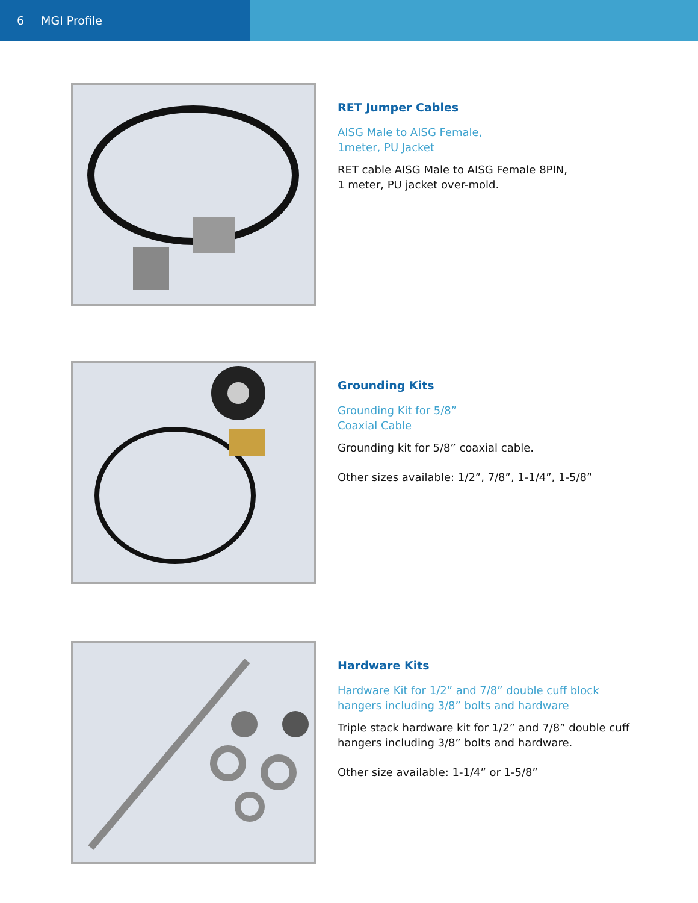6 MGI Profile
RET Jumper Cables
AISG Male to AISG Female,
1meter, PU Jacket
RET cable AISG Male to AISG Female 8PIN,
1 meter, PU jacket over-mold.
Grounding Kits
Grounding Kit for 5/8”
Coaxial Cable
Grounding kit for 5/8” coaxial cable.
Other sizes available: 1/2”, 7/8”, 1-1/4”, 1-5/8”
Hardware Kits
Hardware Kit for 1/2” and 7/8” double cuff block
hangers including 3/8” bolts and hardware
Triple stack hardware kit for 1/2” and 7/8” double cuff
hangers including 3/8” bolts and hardware.
Other size available: 1-1/4” or 1-5/8”